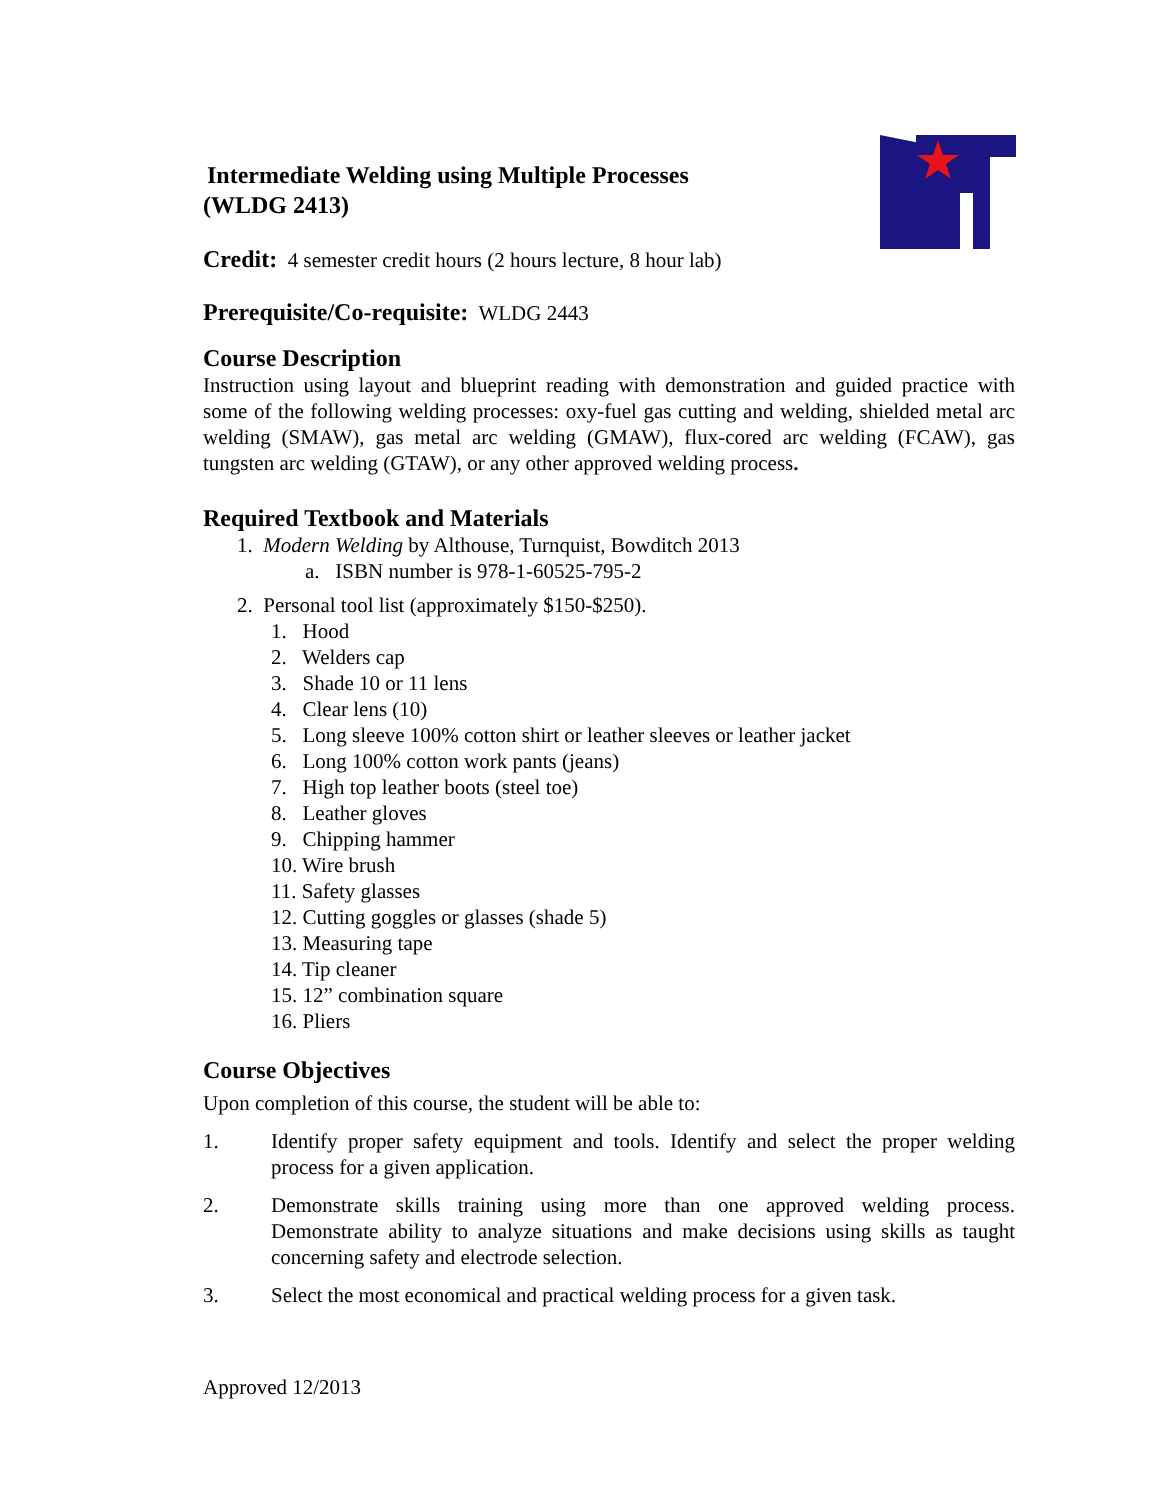Intermediate Welding using Multiple Processes
(WLDG 2413)
Credit: 4 semester credit hours (2 hours lecture, 8 hour lab)
Prerequisite/Co-requisite: WLDG 2443
Course Description
Instruction using layout and blueprint reading with demonstration and guided practice with some of the following welding processes: oxy-fuel gas cutting and welding, shielded metal arc welding (SMAW), gas metal arc welding (GMAW), flux-cored arc welding (FCAW), gas tungsten arc welding (GTAW), or any other approved welding process.
Required Textbook and Materials
1. Modern Welding by Althouse, Turnquist, Bowditch 2013
a. ISBN number is 978-1-60525-795-2
2. Personal tool list (approximately $150-$250).
1. Hood
2. Welders cap
3. Shade 10 or 11 lens
4. Clear lens (10)
5. Long sleeve 100% cotton shirt or leather sleeves or leather jacket
6. Long 100% cotton work pants (jeans)
7. High top leather boots (steel toe)
8. Leather gloves
9. Chipping hammer
10. Wire brush
11. Safety glasses
12. Cutting goggles or glasses (shade 5)
13. Measuring tape
14. Tip cleaner
15. 12” combination square
16. Pliers
Course Objectives
Upon completion of this course, the student will be able to:
1. Identify proper safety equipment and tools. Identify and select the proper welding process for a given application.
2. Demonstrate skills training using more than one approved welding process. Demonstrate ability to analyze situations and make decisions using skills as taught concerning safety and electrode selection.
3. Select the most economical and practical welding process for a given task.
Approved 12/2013